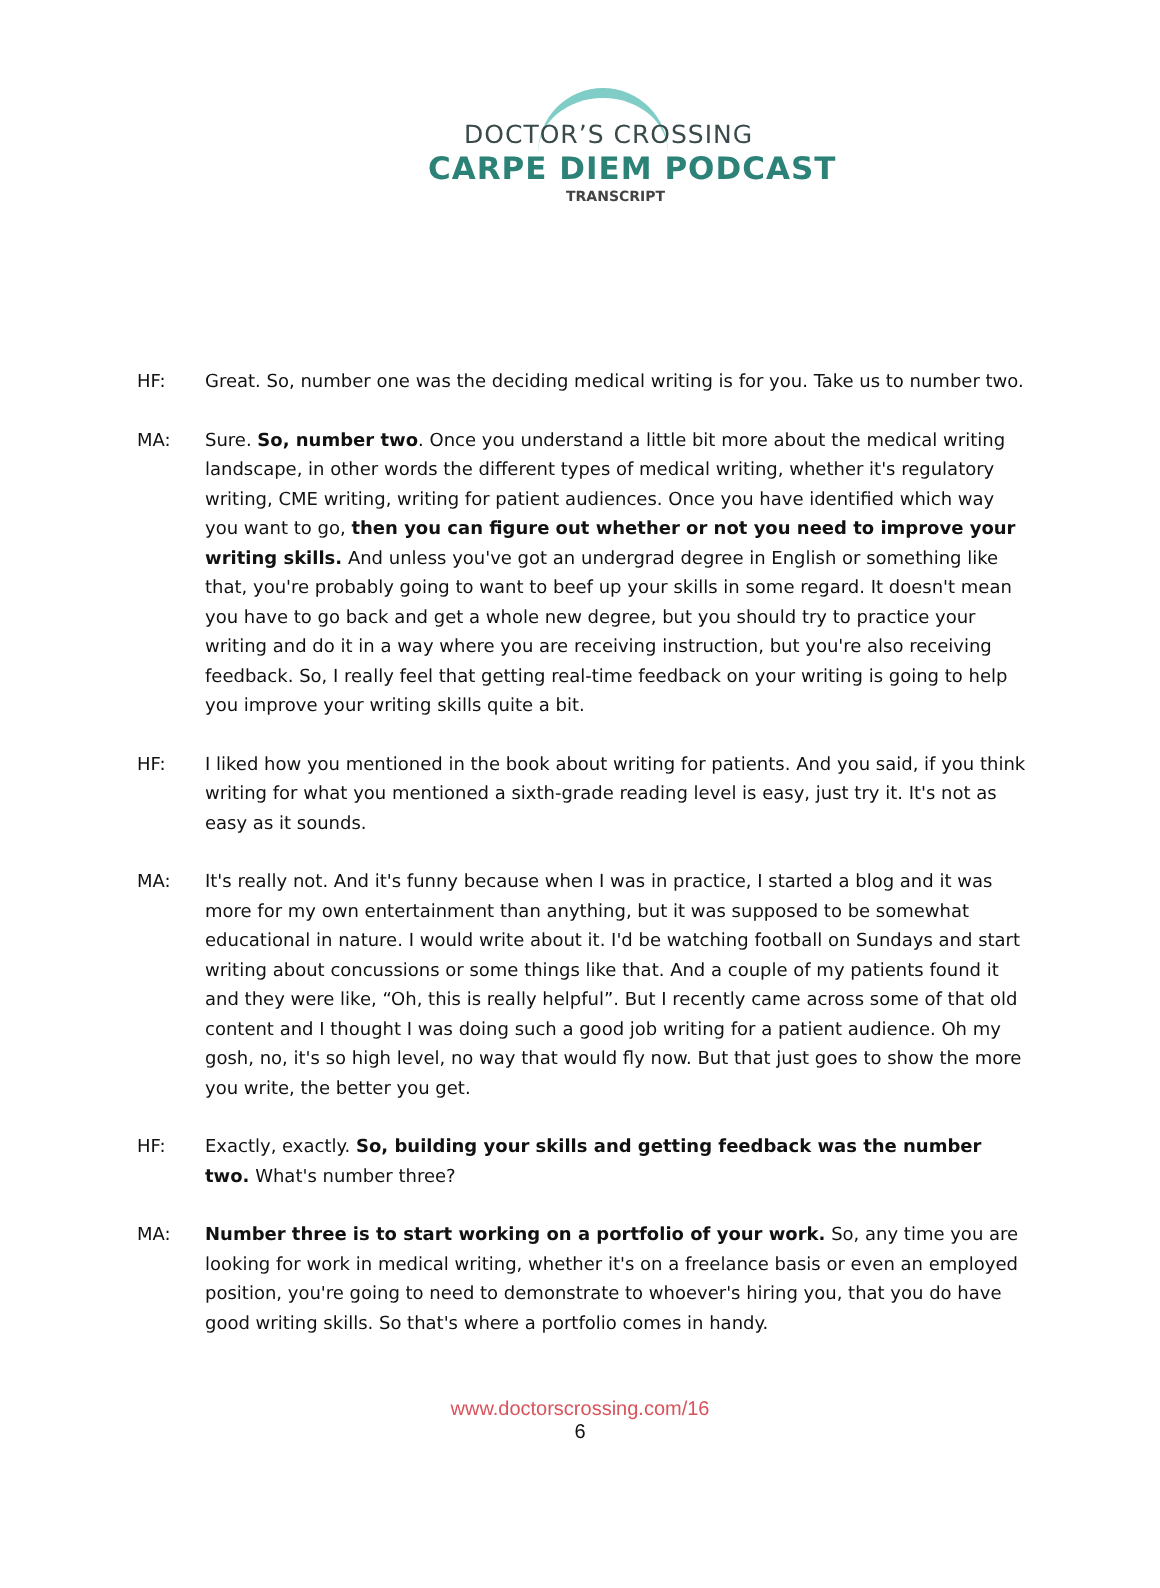DOCTOR’S CROSSING
CARPE DIEM PODCAST
TRANSCRIPT
HF: Great. So, number one was the deciding medical writing is for you. Take us to number two.
MA: Sure. So, number two. Once you understand a little bit more about the medical writing landscape, in other words the different types of medical writing, whether it's regulatory writing, CME writing, writing for patient audiences. Once you have identified which way you want to go, then you can figure out whether or not you need to improve your writing skills. And unless you've got an undergrad degree in English or something like that, you're probably going to want to beef up your skills in some regard. It doesn't mean you have to go back and get a whole new degree, but you should try to practice your writing and do it in a way where you are receiving instruction, but you're also receiving feedback. So, I really feel that getting real-time feedback on your writing is going to help you improve your writing skills quite a bit.
HF: I liked how you mentioned in the book about writing for patients. And you said, if you think writing for what you mentioned a sixth-grade reading level is easy, just try it. It's not as easy as it sounds.
MA: It's really not. And it's funny because when I was in practice, I started a blog and it was more for my own entertainment than anything, but it was supposed to be somewhat educational in nature. I would write about it. I'd be watching football on Sundays and start writing about concussions or some things like that. And a couple of my patients found it and they were like, “Oh, this is really helpful”. But I recently came across some of that old content and I thought I was doing such a good job writing for a patient audience. Oh my gosh, no, it's so high level, no way that would fly now. But that just goes to show the more you write, the better you get.
HF: Exactly, exactly. So, building your skills and getting feedback was the number two. What's number three?
MA: Number three is to start working on a portfolio of your work. So, any time you are looking for work in medical writing, whether it's on a freelance basis or even an employed position, you're going to need to demonstrate to whoever's hiring you, that you do have good writing skills. So that's where a portfolio comes in handy.
www.doctorscrossing.com/16
6